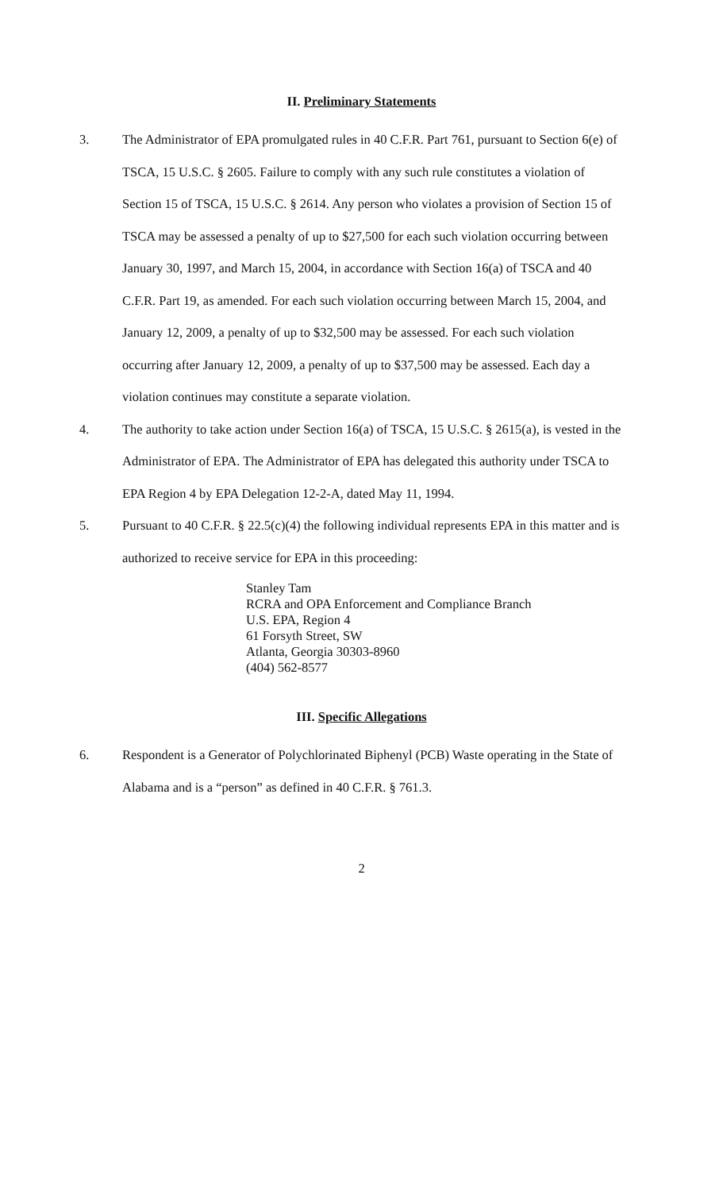II. Preliminary Statements
3. The Administrator of EPA promulgated rules in 40 C.F.R. Part 761, pursuant to Section 6(e) of TSCA, 15 U.S.C. § 2605. Failure to comply with any such rule constitutes a violation of Section 15 of TSCA, 15 U.S.C. § 2614. Any person who violates a provision of Section 15 of TSCA may be assessed a penalty of up to $27,500 for each such violation occurring between January 30, 1997, and March 15, 2004, in accordance with Section 16(a) of TSCA and 40 C.F.R. Part 19, as amended. For each such violation occurring between March 15, 2004, and January 12, 2009, a penalty of up to $32,500 may be assessed. For each such violation occurring after January 12, 2009, a penalty of up to $37,500 may be assessed. Each day a violation continues may constitute a separate violation.
4. The authority to take action under Section 16(a) of TSCA, 15 U.S.C. § 2615(a), is vested in the Administrator of EPA. The Administrator of EPA has delegated this authority under TSCA to EPA Region 4 by EPA Delegation 12-2-A, dated May 11, 1994.
5. Pursuant to 40 C.F.R. § 22.5(c)(4) the following individual represents EPA in this matter and is authorized to receive service for EPA in this proceeding:
Stanley Tam
RCRA and OPA Enforcement and Compliance Branch
U.S. EPA, Region 4
61 Forsyth Street, SW
Atlanta, Georgia 30303-8960
(404) 562-8577
III. Specific Allegations
6. Respondent is a Generator of Polychlorinated Biphenyl (PCB) Waste operating in the State of Alabama and is a “person” as defined in 40 C.F.R. § 761.3.
2